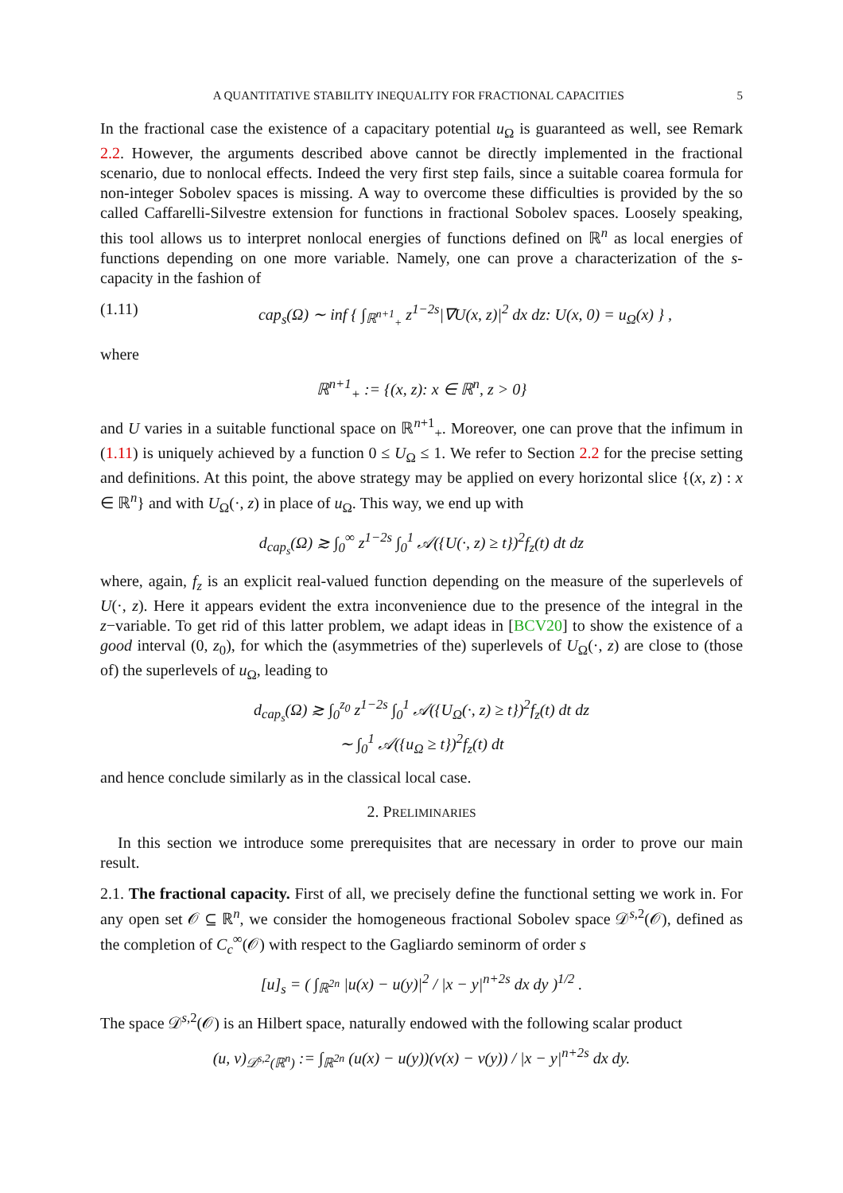A QUANTITATIVE STABILITY INEQUALITY FOR FRACTIONAL CAPACITIES 5
In the fractional case the existence of a capacitary potential u<sub>Ω</sub> is guaranteed as well, see Remark 2.2. However, the arguments described above cannot be directly implemented in the fractional scenario, due to nonlocal effects. Indeed the very first step fails, since a suitable coarea formula for non-integer Sobolev spaces is missing. A way to overcome these difficulties is provided by the so called Caffarelli-Silvestre extension for functions in fractional Sobolev spaces. Loosely speaking, this tool allows us to interpret nonlocal energies of functions defined on ℝ<sup>n</sup> as local energies of functions depending on one more variable. Namely, one can prove a characterization of the s-capacity in the fashion of
(1.11) cap<sub>s</sub>(Ω) ∼ inf { ∫<sub>ℝ<sup>n+1</sup><sub>+</sub></sub> z<sup>1−2s</sup>|∇U(x, z)|<sup>2</sup> dx dz: U(x, 0) = u<sub>Ω</sub>(x) } ,
where
ℝ<sup>n+1</sup><sub>+</sub> := {(x, z): x ∈ ℝ<sup>n</sup>, z > 0}
and U varies in a suitable functional space on ℝ<sup>n+1</sup><sub>+</sub>. Moreover, one can prove that the infimum in (1.11) is uniquely achieved by a function 0 ≤ U<sub>Ω</sub> ≤ 1. We refer to Section 2.2 for the precise setting and definitions. At this point, the above strategy may be applied on every horizontal slice {(x, z) : x ∈ ℝ<sup>n</sup>} and with U<sub>Ω</sub>(·, z) in place of u<sub>Ω</sub>. This way, we end up with
d<sub>cap<sub>s</sub></sub>(Ω) ≳ ∫<sub>0</sub><sup>∞</sup> z<sup>1−2s</sup> ∫<sub>0</sub><sup>1</sup> 𝒜({U(·, z) ≥ t})<sup>2</sup>f<sub>z</sub>(t) dt dz
where, again, f<sub>z</sub> is an explicit real-valued function depending on the measure of the superlevels of U(·, z). Here it appears evident the extra inconvenience due to the presence of the integral in the z−variable. To get rid of this latter problem, we adapt ideas in [BCV20] to show the existence of a good interval (0, z<sub>0</sub>), for which the (asymmetries of the) superlevels of U<sub>Ω</sub>(·, z) are close to (those of) the superlevels of u<sub>Ω</sub>, leading to
d<sub>cap<sub>s</sub></sub>(Ω) ≳ ∫<sub>0</sub><sup>z<sub>0</sub></sup> z<sup>1−2s</sup> ∫<sub>0</sub><sup>1</sup> 𝒜({U<sub>Ω</sub>(·, z) ≥ t})<sup>2</sup>f<sub>z</sub>(t) dt dz
∼ ∫<sub>0</sub><sup>1</sup> 𝒜({u<sub>Ω</sub> ≥ t})<sup>2</sup>f<sub>z</sub>(t) dt
and hence conclude similarly as in the classical local case.
2. PRELIMINARIES
In this section we introduce some prerequisites that are necessary in order to prove our main result.
2.1. The fractional capacity. First of all, we precisely define the functional setting we work in. For any open set 𝒪 ⊆ ℝ<sup>n</sup>, we consider the homogeneous fractional Sobolev space 𝒟<sup>s,2</sup>(𝒪), defined as the completion of C<sub>c</sub><sup>∞</sup>(𝒪) with respect to the Gagliardo seminorm of order s
[u]<sub>s</sub> = ( ∫<sub>ℝ<sup>2n</sup></sub> |u(x) − u(y)|<sup>2</sup> / |x − y|<sup>n+2s</sup> dx dy )<sup>1/2</sup> .
The space 𝒟<sup>s,2</sup>(𝒪) is an Hilbert space, naturally endowed with the following scalar product
(u, v)<sub>𝒟<sup>s,2</sup>(ℝ<sup>n</sup>)</sub> := ∫<sub>ℝ<sup>2n</sup></sub> (u(x) − u(y))(v(x) − v(y)) / |x − y|<sup>n+2s</sup> dx dy.